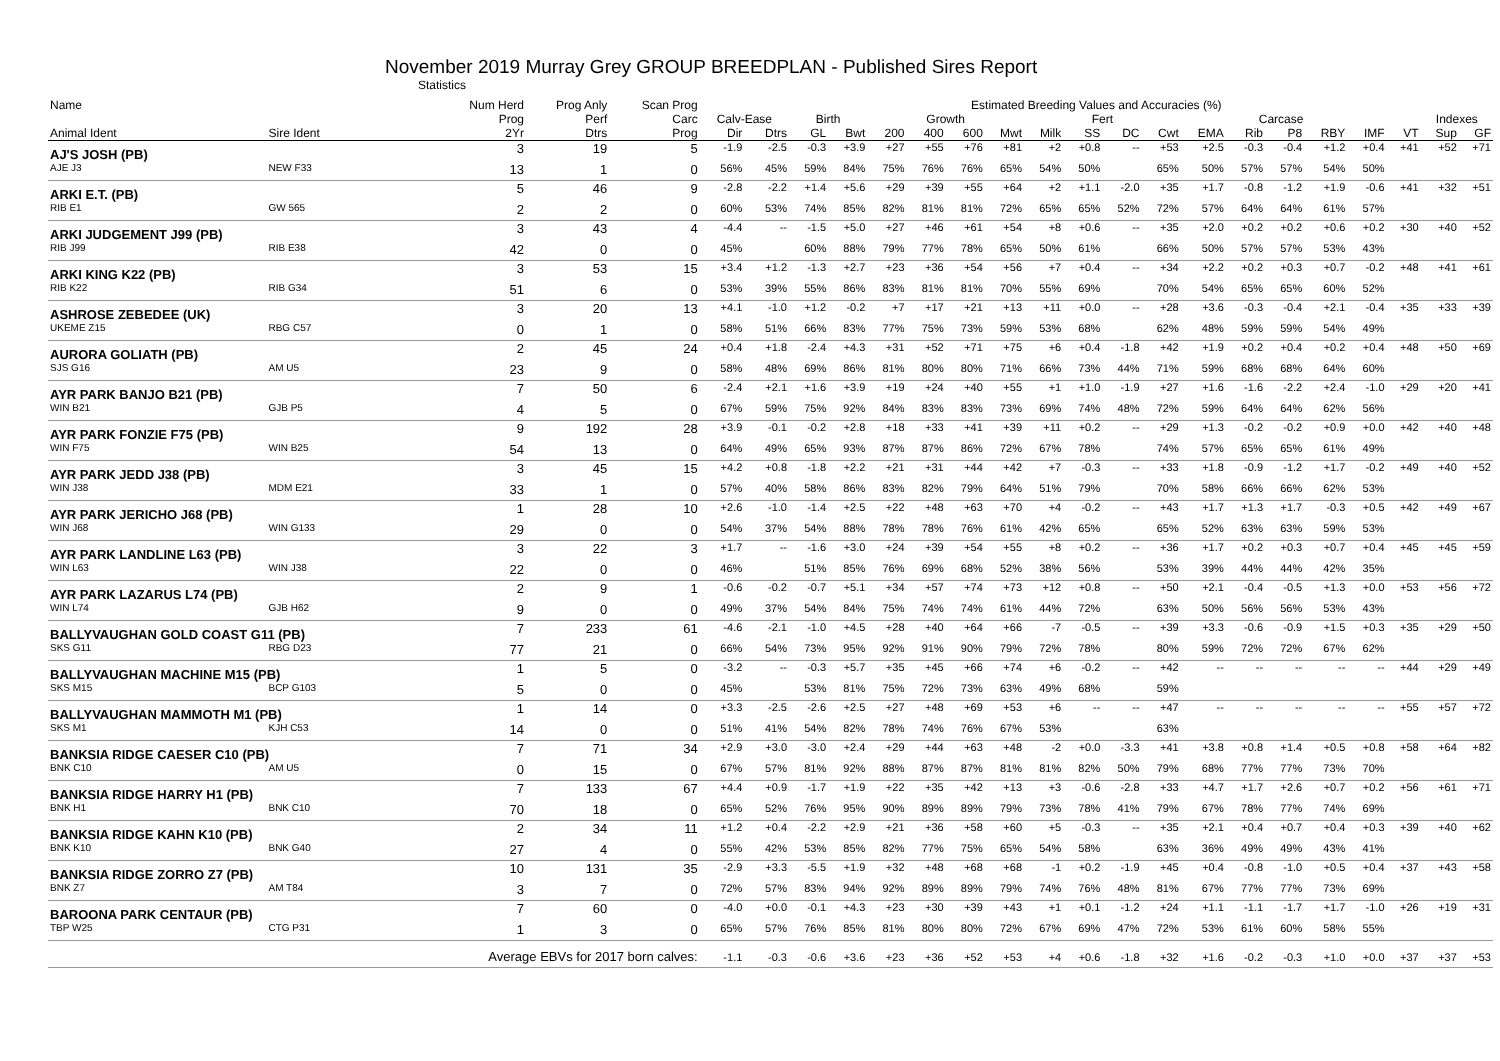November 2019 Murray Grey GROUP BREEDPLAN - Published Sires Report
Statistics
| Name | | Num Herd | Prog Anly | Scan Prog | Estimated Breeding Values and Accuracies (%) | | | | | | | | | | | | | | | | | | | |
| --- | --- | --- | --- | --- | --- | --- | --- | --- | --- | --- | --- | --- | --- | --- | --- | --- | --- | --- | --- | --- | --- | --- | --- | --- |
| | | Prog | Perf | Carc | Calv-Ease | | Birth | | Growth | | | | | Fert | | Carcase | | | | | | | Indexes | |
| Animal Ident | Sire Ident | 2Yr | Dtrs | Prog | Dir | Dtrs | GL | Bwt | 200 | 400 | 600 | Mwt | Milk | SS | DC | Cwt | EMA | Rib | P8 | RBY | IMF | VT | Sup | GF |
| AJ'S JOSH (PB) | | 3 | 19 | 5 | -1.9 | -2.5 | -0.3 | +3.9 | +27 | +55 | +76 | +81 | +2 | +0.8 | -- | +53 | +2.5 | -0.3 | -0.4 | +1.2 | +0.4 | +41 | +52 | +71 |
| AJE J3 | NEW F33 | 13 | 1 | 0 | 56% | 45% | 59% | 84% | 75% | 76% | 76% | 65% | 54% | 50% | | 65% | 50% | 57% | 57% | 54% | 50% | | | |
| ARKI E.T. (PB) | | 5 | 46 | 9 | -2.8 | -2.2 | +1.4 | +5.6 | +29 | +39 | +55 | +64 | +2 | +1.1 | -2.0 | +35 | +1.7 | -0.8 | -1.2 | +1.9 | -0.6 | +41 | +32 | +51 |
| RIB E1 | GW 565 | 2 | 2 | 0 | 60% | 53% | 74% | 85% | 82% | 81% | 81% | 72% | 65% | 65% | 52% | 72% | 57% | 64% | 64% | 61% | 57% | | | |
| ARKI JUDGEMENT J99 (PB) | | 3 | 43 | 4 | -4.4 | -- | -1.5 | +5.0 | +27 | +46 | +61 | +54 | +8 | +0.6 | -- | +35 | +2.0 | +0.2 | +0.2 | +0.6 | +0.2 | +30 | +40 | +52 |
| RIB J99 | RIB E38 | 42 | 0 | 0 | 45% | | 60% | 88% | 79% | 77% | 78% | 65% | 50% | 61% | | 66% | 50% | 57% | 57% | 53% | 43% | | | |
| ARKI KING K22 (PB) | | 3 | 53 | 15 | +3.4 | +1.2 | -1.3 | +2.7 | +23 | +36 | +54 | +56 | +7 | +0.4 | -- | +34 | +2.2 | +0.2 | +0.3 | +0.7 | -0.2 | +48 | +41 | +61 |
| RIB K22 | RIB G34 | 51 | 6 | 0 | 53% | 39% | 55% | 86% | 83% | 81% | 81% | 70% | 55% | 69% | | 70% | 54% | 65% | 65% | 60% | 52% | | | |
| ASHROSE ZEBEDEE (UK) | | 3 | 20 | 13 | +4.1 | -1.0 | +1.2 | -0.2 | +7 | +17 | +21 | +13 | +11 | +0.0 | -- | +28 | +3.6 | -0.3 | -0.4 | +2.1 | -0.4 | +35 | +33 | +39 |
| UKEME Z15 | RBG C57 | 0 | 1 | 0 | 58% | 51% | 66% | 83% | 77% | 75% | 73% | 59% | 53% | 68% | | 62% | 48% | 59% | 59% | 54% | 49% | | | |
| AURORA GOLIATH (PB) | | 2 | 45 | 24 | +0.4 | +1.8 | -2.4 | +4.3 | +31 | +52 | +71 | +75 | +6 | +0.4 | -1.8 | +42 | +1.9 | +0.2 | +0.4 | +0.2 | +0.4 | +48 | +50 | +69 |
| SJS G16 | AM U5 | 23 | 9 | 0 | 58% | 48% | 69% | 86% | 81% | 80% | 80% | 71% | 66% | 73% | 44% | 71% | 59% | 68% | 68% | 64% | 60% | | | |
| AYR PARK BANJO B21 (PB) | | 7 | 50 | 6 | -2.4 | +2.1 | +1.6 | +3.9 | +19 | +24 | +40 | +55 | +1 | +1.0 | -1.9 | +27 | +1.6 | -1.6 | -2.2 | +2.4 | -1.0 | +29 | +20 | +41 |
| WIN B21 | GJB P5 | 4 | 5 | 0 | 67% | 59% | 75% | 92% | 84% | 83% | 83% | 73% | 69% | 74% | 48% | 72% | 59% | 64% | 64% | 62% | 56% | | | |
| AYR PARK FONZIE F75 (PB) | | 9 | 192 | 28 | +3.9 | -0.1 | -0.2 | +2.8 | +18 | +33 | +41 | +39 | +11 | +0.2 | -- | +29 | +1.3 | -0.2 | -0.2 | +0.9 | +0.0 | +42 | +40 | +48 |
| WIN F75 | WIN B25 | 54 | 13 | 0 | 64% | 49% | 65% | 93% | 87% | 87% | 86% | 72% | 67% | 78% | | 74% | 57% | 65% | 65% | 61% | 49% | | | |
| AYR PARK JEDD J38 (PB) | | 3 | 45 | 15 | +4.2 | +0.8 | -1.8 | +2.2 | +21 | +31 | +44 | +42 | +7 | -0.3 | -- | +33 | +1.8 | -0.9 | -1.2 | +1.7 | -0.2 | +49 | +40 | +52 |
| WIN J38 | MDM E21 | 33 | 1 | 0 | 57% | 40% | 58% | 86% | 83% | 82% | 79% | 64% | 51% | 79% | | 70% | 58% | 66% | 66% | 62% | 53% | | | |
| AYR PARK JERICHO J68 (PB) | | 1 | 28 | 10 | +2.6 | -1.0 | -1.4 | +2.5 | +22 | +48 | +63 | +70 | +4 | -0.2 | -- | +43 | +1.7 | +1.3 | +1.7 | -0.3 | +0.5 | +42 | +49 | +67 |
| WIN J68 | WIN G133 | 29 | 0 | 0 | 54% | 37% | 54% | 88% | 78% | 78% | 76% | 61% | 42% | 65% | | 65% | 52% | 63% | 63% | 59% | 53% | | | |
| AYR PARK LANDLINE L63 (PB) | | 3 | 22 | 3 | +1.7 | -- | -1.6 | +3.0 | +24 | +39 | +54 | +55 | +8 | +0.2 | -- | +36 | +1.7 | +0.2 | +0.3 | +0.7 | +0.4 | +45 | +45 | +59 |
| WIN L63 | WIN J38 | 22 | 0 | 0 | 46% | | 51% | 85% | 76% | 69% | 68% | 52% | 38% | 56% | | 53% | 39% | 44% | 44% | 42% | 35% | | | |
| AYR PARK LAZARUS L74 (PB) | | 2 | 9 | 1 | -0.6 | -0.2 | -0.7 | +5.1 | +34 | +57 | +74 | +73 | +12 | +0.8 | -- | +50 | +2.1 | -0.4 | -0.5 | +1.3 | +0.0 | +53 | +56 | +72 |
| WIN L74 | GJB H62 | 9 | 0 | 0 | 49% | 37% | 54% | 84% | 75% | 74% | 74% | 61% | 44% | 72% | | 63% | 50% | 56% | 56% | 53% | 43% | | | |
| BALLYVAUGHAN GOLD COAST G11 (PB) | | 7 | 233 | 61 | -4.6 | -2.1 | -1.0 | +4.5 | +28 | +40 | +64 | +66 | -7 | -0.5 | -- | +39 | +3.3 | -0.6 | -0.9 | +1.5 | +0.3 | +35 | +29 | +50 |
| SKS G11 | RBG D23 | 77 | 21 | 0 | 66% | 54% | 73% | 95% | 92% | 91% | 90% | 79% | 72% | 78% | | 80% | 59% | 72% | 72% | 67% | 62% | | | |
| BALLYVAUGHAN MACHINE M15 (PB) | | 1 | 5 | 0 | -3.2 | -- | -0.3 | +5.7 | +35 | +45 | +66 | +74 | +6 | -0.2 | -- | +42 | -- | -- | -- | -- | -- | +44 | +29 | +49 |
| SKS M15 | BCP G103 | 5 | 0 | 0 | 45% | | 53% | 81% | 75% | 72% | 73% | 63% | 49% | 68% | | 59% | | | | | | | | |
| BALLYVAUGHAN MAMMOTH M1 (PB) | | 1 | 14 | 0 | +3.3 | -2.5 | -2.6 | +2.5 | +27 | +48 | +69 | +53 | +6 | -- | -- | +47 | -- | -- | -- | -- | -- | +55 | +57 | +72 |
| SKS M1 | KJH C53 | 14 | 0 | 0 | 51% | 41% | 54% | 82% | 78% | 74% | 76% | 67% | 53% | | | 63% | | | | | | | | |
| BANKSIA RIDGE CAESER C10 (PB) | | 7 | 71 | 34 | +2.9 | +3.0 | -3.0 | +2.4 | +29 | +44 | +63 | +48 | -2 | +0.0 | -3.3 | +41 | +3.8 | +0.8 | +1.4 | +0.5 | +0.8 | +58 | +64 | +82 |
| BNK C10 | AM U5 | 0 | 15 | 0 | 67% | 57% | 81% | 92% | 88% | 87% | 87% | 81% | 81% | 82% | 50% | 79% | 68% | 77% | 77% | 73% | 70% | | | |
| BANKSIA RIDGE HARRY H1 (PB) | | 7 | 133 | 67 | +4.4 | +0.9 | -1.7 | +1.9 | +22 | +35 | +42 | +13 | +3 | -0.6 | -2.8 | +33 | +4.7 | +1.7 | +2.6 | +0.7 | +0.2 | +56 | +61 | +71 |
| BNK H1 | BNK C10 | 70 | 18 | 0 | 65% | 52% | 76% | 95% | 90% | 89% | 89% | 79% | 73% | 78% | 41% | 79% | 67% | 78% | 77% | 74% | 69% | | | |
| BANKSIA RIDGE KAHN K10 (PB) | | 2 | 34 | 11 | +1.2 | +0.4 | -2.2 | +2.9 | +21 | +36 | +58 | +60 | +5 | -0.3 | -- | +35 | +2.1 | +0.4 | +0.7 | +0.4 | +0.3 | +39 | +40 | +62 |
| BNK K10 | BNK G40 | 27 | 4 | 0 | 55% | 42% | 53% | 85% | 82% | 77% | 75% | 65% | 54% | 58% | | 63% | 36% | 49% | 49% | 43% | 41% | | | |
| BANKSIA RIDGE ZORRO Z7 (PB) | | 10 | 131 | 35 | -2.9 | +3.3 | -5.5 | +1.9 | +32 | +48 | +68 | +68 | -1 | +0.2 | -1.9 | +45 | +0.4 | -0.8 | -1.0 | +0.5 | +0.4 | +37 | +43 | +58 |
| BNK Z7 | AM T84 | 3 | 7 | 0 | 72% | 57% | 83% | 94% | 92% | 89% | 89% | 79% | 74% | 76% | 48% | 81% | 67% | 77% | 77% | 73% | 69% | | | |
| BAROONA PARK CENTAUR (PB) | | 7 | 60 | 0 | -4.0 | +0.0 | -0.1 | +4.3 | +23 | +30 | +39 | +43 | +1 | +0.1 | -1.2 | +24 | +1.1 | -1.1 | -1.7 | +1.7 | -1.0 | +26 | +19 | +31 |
| TBP W25 | CTG P31 | 1 | 3 | 0 | 65% | 57% | 76% | 85% | 81% | 80% | 80% | 72% | 67% | 69% | 47% | 72% | 53% | 61% | 60% | 58% | 55% | | | |
| Average EBVs for 2017 born calves: | | | | | -1.1 | -0.3 | -0.6 | +3.6 | +23 | +36 | +52 | +53 | +4 | +0.6 | -1.8 | +32 | +1.6 | -0.2 | -0.3 | +1.0 | +0.0 | +37 | +37 | +53 |